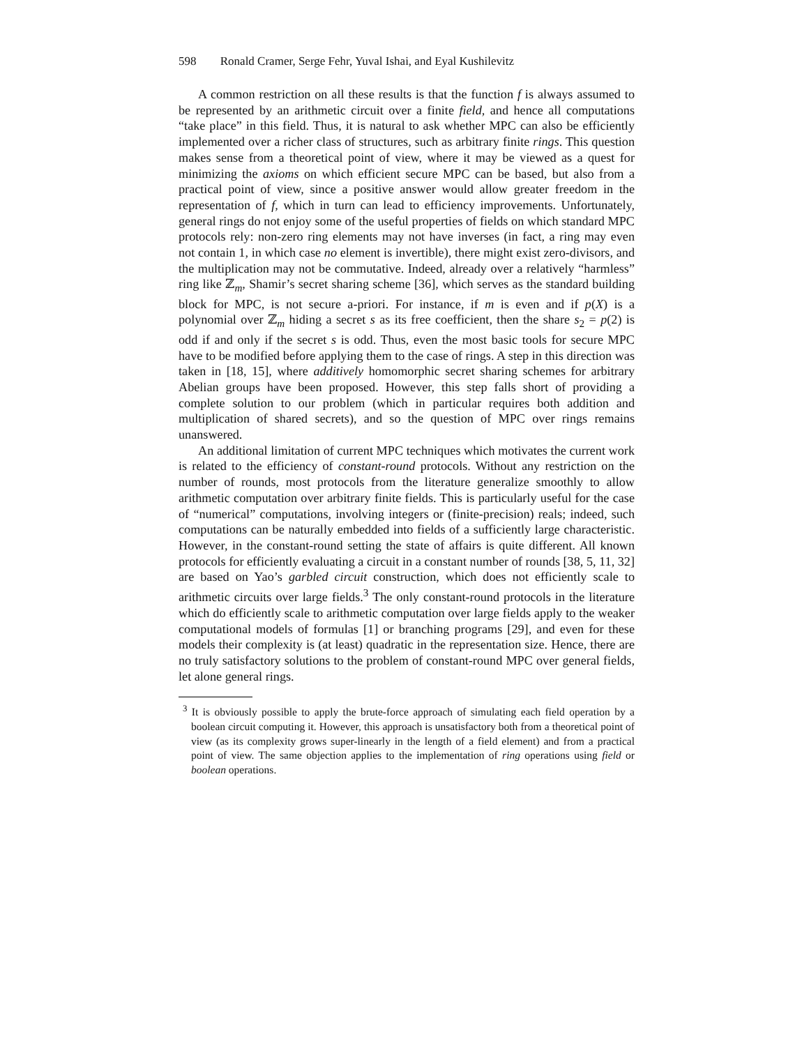598 Ronald Cramer, Serge Fehr, Yuval Ishai, and Eyal Kushilevitz
A common restriction on all these results is that the function f is always assumed to be represented by an arithmetic circuit over a finite field, and hence all computations “take place” in this field. Thus, it is natural to ask whether MPC can also be efficiently implemented over a richer class of structures, such as arbitrary finite rings. This question makes sense from a theoretical point of view, where it may be viewed as a quest for minimizing the axioms on which efficient secure MPC can be based, but also from a practical point of view, since a positive answer would allow greater freedom in the representation of f, which in turn can lead to efficiency improvements. Unfortunately, general rings do not enjoy some of the useful properties of fields on which standard MPC protocols rely: non-zero ring elements may not have inverses (in fact, a ring may even not contain 1, in which case no element is invertible), there might exist zero-divisors, and the multiplication may not be commutative. Indeed, already over a relatively “harmless” ring like ℤ<sub>m</sub>, Shamir’s secret sharing scheme [36], which serves as the standard building block for MPC, is not secure a-priori. For instance, if m is even and if p(X) is a polynomial over ℤ<sub>m</sub> hiding a secret s as its free coefficient, then the share s<sub>2</sub> = p(2) is odd if and only if the secret s is odd. Thus, even the most basic tools for secure MPC have to be modified before applying them to the case of rings. A step in this direction was taken in [18, 15], where additively homomorphic secret sharing schemes for arbitrary Abelian groups have been proposed. However, this step falls short of providing a complete solution to our problem (which in particular requires both addition and multiplication of shared secrets), and so the question of MPC over rings remains unanswered.
An additional limitation of current MPC techniques which motivates the current work is related to the efficiency of constant-round protocols. Without any restriction on the number of rounds, most protocols from the literature generalize smoothly to allow arithmetic computation over arbitrary finite fields. This is particularly useful for the case of “numerical” computations, involving integers or (finite-precision) reals; indeed, such computations can be naturally embedded into fields of a sufficiently large characteristic. However, in the constant-round setting the state of affairs is quite different. All known protocols for efficiently evaluating a circuit in a constant number of rounds [38, 5, 11, 32] are based on Yao’s garbled circuit construction, which does not efficiently scale to arithmetic circuits over large fields.<sup>3</sup> The only constant-round protocols in the literature which do efficiently scale to arithmetic computation over large fields apply to the weaker computational models of formulas [1] or branching programs [29], and even for these models their complexity is (at least) quadratic in the representation size. Hence, there are no truly satisfactory solutions to the problem of constant-round MPC over general fields, let alone general rings.
<sup>3</sup> It is obviously possible to apply the brute-force approach of simulating each field operation by a boolean circuit computing it. However, this approach is unsatisfactory both from a theoretical point of view (as its complexity grows super-linearly in the length of a field element) and from a practical point of view. The same objection applies to the implementation of ring operations using field or boolean operations.